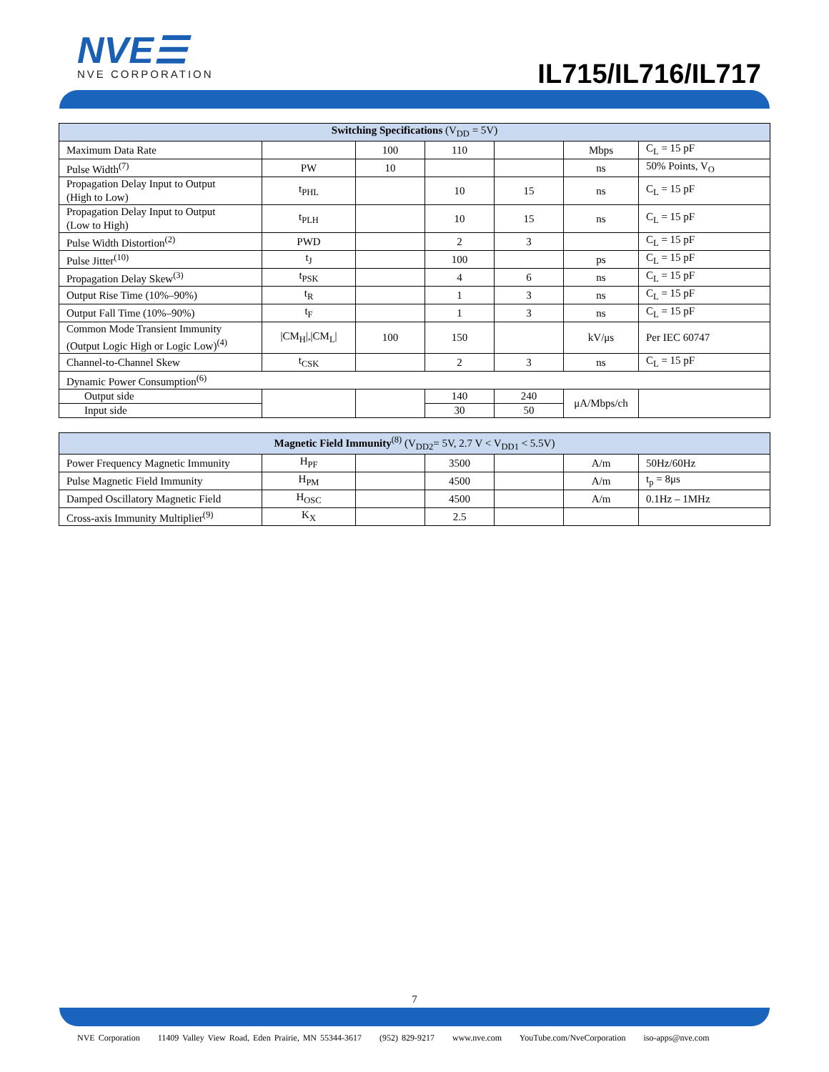NVE☰
NVE CORPORATION
IL715/IL716/IL717
| Switching Specifications (V<sub>DD</sub> = 5V) | | | | | | |
| --- | --- | --- | --- | --- | --- | --- |
| Maximum Data Rate | | 100 | 110 | | Mbps | C<sub>L</sub> = 15 pF |
| Pulse Width<sup>(7)</sup> | PW | 10 | | | ns | 50% Points, V<sub>O</sub> |
| Propagation Delay Input to Output (High to Low) | t<sub>PHL</sub> | | 10 | 15 | ns | C<sub>L</sub> = 15 pF |
| Propagation Delay Input to Output (Low to High) | t<sub>PLH</sub> | | 10 | 15 | ns | C<sub>L</sub> = 15 pF |
| Pulse Width Distortion<sup>(2)</sup> | PWD | | 2 | 3 | | C<sub>L</sub> = 15 pF |
| Pulse Jitter<sup>(10)</sup> | t<sub>J</sub> | | 100 | | ps | C<sub>L</sub> = 15 pF |
| Propagation Delay Skew<sup>(3)</sup> | t<sub>PSK</sub> | | 4 | 6 | ns | C<sub>L</sub> = 15 pF |
| Output Rise Time (10%–90%) | t<sub>R</sub> | | 1 | 3 | ns | C<sub>L</sub> = 15 pF |
| Output Fall Time (10%–90%) | t<sub>F</sub> | | 1 | 3 | ns | C<sub>L</sub> = 15 pF |
| Common Mode Transient Immunity (Output Logic High or Logic Low)<sup>(4)</sup> | /CM<sub>H</sub>/,/CM<sub>L</sub>/ | 100 | 150 | | kV/μs | Per IEC 60747 |
| Channel-to-Channel Skew | t<sub>CSK</sub> | | 2 | 3 | ns | C<sub>L</sub> = 15 pF |
| Dynamic Power Consumption<sup>(6)</sup> | | | | | | |
| Output side | | | 140 | 240 | μA/Mbps/ch | |
| Input side | | | 30 | 50 | | |
| Magnetic Field Immunity<sup>(8)</sup> (V<sub>DD2</sub>= 5V, 2.7 V < V<sub>DD1</sub> < 5.5V) | | | | | | |
| --- | --- | --- | --- | --- | --- | --- |
| Power Frequency Magnetic Immunity | H<sub>PF</sub> | | 3500 | | A/m | 50Hz/60Hz |
| Pulse Magnetic Field Immunity | H<sub>PM</sub> | | 4500 | | A/m | t<sub>p</sub> = 8μs |
| Damped Oscillatory Magnetic Field | H<sub>OSC</sub> | | 4500 | | A/m | 0.1Hz – 1MHz |
| Cross-axis Immunity Multiplier<sup>(9)</sup> | K<sub>X</sub> | | 2.5 | | | |
7
NVE Corporation 11409 Valley View Road, Eden Prairie, MN 55344-3617 (952) 829-9217 www.nve.com YouTube.com/NveCorporation iso-apps@nve.com